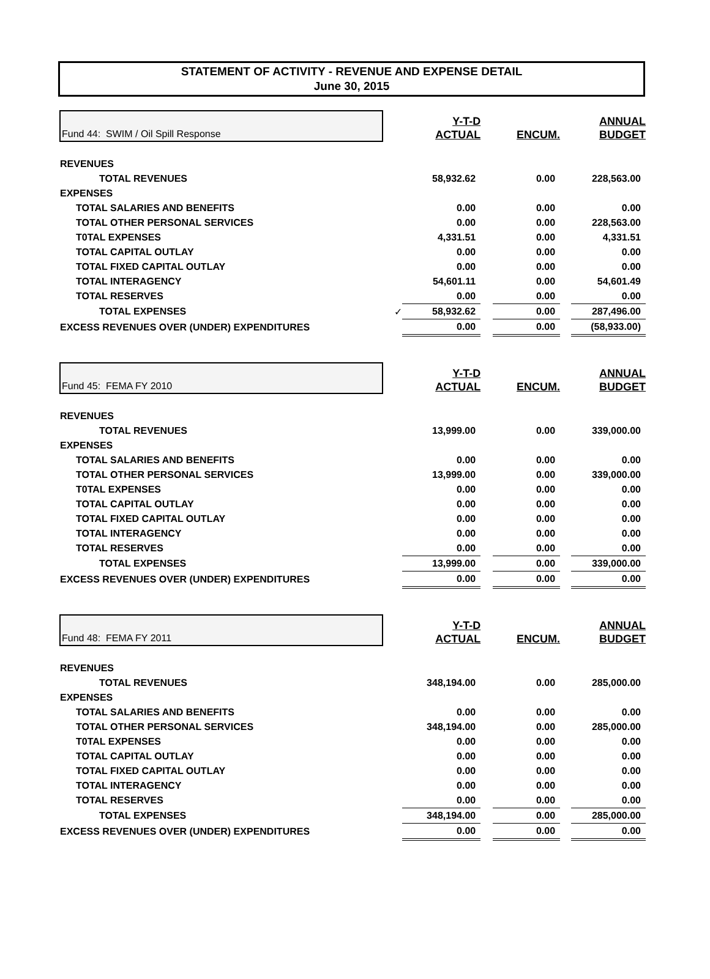STATEMENT OF ACTIVITY - REVENUE AND EXPENSE DETAIL
June 30, 2015
| Fund 44: SWIM / Oil Spill Response | | Y-T-D ACTUAL | | ENCUM. | | ANNUAL BUDGET |
| --- | --- | --- | --- | --- | --- | --- |
| REVENUES | | | | | | |
| TOTAL REVENUES | | 58,932.62 | | 0.00 | | 228,563.00 |
| EXPENSES | | | | | | |
| TOTAL SALARIES AND BENEFITS | | 0.00 | | 0.00 | | 0.00 |
| TOTAL OTHER PERSONAL SERVICES | | 0.00 | | 0.00 | | 228,563.00 |
| T0TAL EXPENSES | | 4,331.51 | | 0.00 | | 4,331.51 |
| TOTAL CAPITAL OUTLAY | | 0.00 | | 0.00 | | 0.00 |
| TOTAL FIXED CAPITAL OUTLAY | | 0.00 | | 0.00 | | 0.00 |
| TOTAL INTERAGENCY | | 54,601.11 | | 0.00 | | 54,601.49 |
| TOTAL RESERVES | | 0.00 | | 0.00 | | 0.00 |
| TOTAL EXPENSES | ✓ | 58,932.62 | | 0.00 | | 287,496.00 |
| EXCESS REVENUES OVER (UNDER) EXPENDITURES | | 0.00 | | 0.00 | | (58,933.00) |
| Fund 45: FEMA FY 2010 | | Y-T-D ACTUAL | | ENCUM. | | ANNUAL BUDGET |
| --- | --- | --- | --- | --- | --- | --- |
| REVENUES | | | | | | |
| TOTAL REVENUES | | 13,999.00 | | 0.00 | | 339,000.00 |
| EXPENSES | | | | | | |
| TOTAL SALARIES AND BENEFITS | | 0.00 | | 0.00 | | 0.00 |
| TOTAL OTHER PERSONAL SERVICES | | 13,999.00 | | 0.00 | | 339,000.00 |
| T0TAL EXPENSES | | 0.00 | | 0.00 | | 0.00 |
| TOTAL CAPITAL OUTLAY | | 0.00 | | 0.00 | | 0.00 |
| TOTAL FIXED CAPITAL OUTLAY | | 0.00 | | 0.00 | | 0.00 |
| TOTAL INTERAGENCY | | 0.00 | | 0.00 | | 0.00 |
| TOTAL RESERVES | | 0.00 | | 0.00 | | 0.00 |
| TOTAL EXPENSES | | 13,999.00 | | 0.00 | | 339,000.00 |
| EXCESS REVENUES OVER (UNDER) EXPENDITURES | | 0.00 | | 0.00 | | 0.00 |
| Fund 48: FEMA FY 2011 | | Y-T-D ACTUAL | | ENCUM. | | ANNUAL BUDGET |
| --- | --- | --- | --- | --- | --- | --- |
| REVENUES | | | | | | |
| TOTAL REVENUES | | 348,194.00 | | 0.00 | | 285,000.00 |
| EXPENSES | | | | | | |
| TOTAL SALARIES AND BENEFITS | | 0.00 | | 0.00 | | 0.00 |
| TOTAL OTHER PERSONAL SERVICES | | 348,194.00 | | 0.00 | | 285,000.00 |
| T0TAL EXPENSES | | 0.00 | | 0.00 | | 0.00 |
| TOTAL CAPITAL OUTLAY | | 0.00 | | 0.00 | | 0.00 |
| TOTAL FIXED CAPITAL OUTLAY | | 0.00 | | 0.00 | | 0.00 |
| TOTAL INTERAGENCY | | 0.00 | | 0.00 | | 0.00 |
| TOTAL RESERVES | | 0.00 | | 0.00 | | 0.00 |
| TOTAL EXPENSES | | 348,194.00 | | 0.00 | | 285,000.00 |
| EXCESS REVENUES OVER (UNDER) EXPENDITURES | | 0.00 | | 0.00 | | 0.00 |